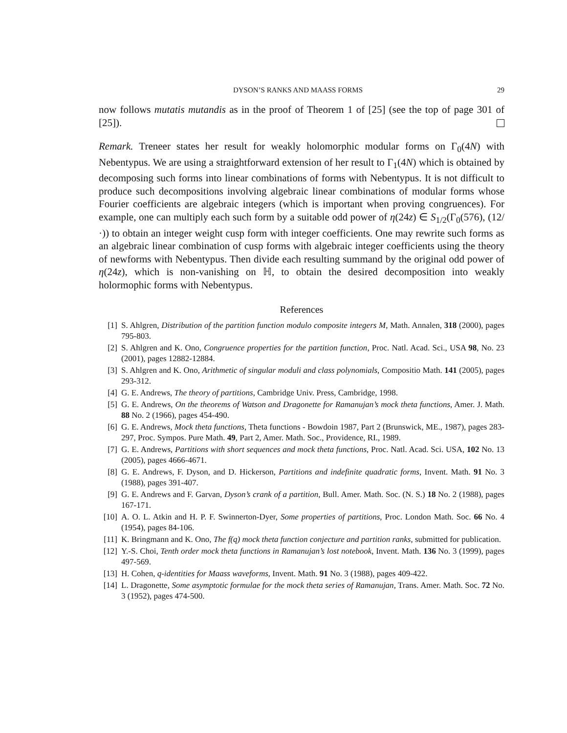DYSON’S RANKS AND MAASS FORMS 29
now follows mutatis mutandis as in the proof of Theorem 1 of [25] (see the top of page 301 of [25]).
Remark. Treneer states her result for weakly holomorphic modular forms on Γ<sub>0</sub>(4N) with Nebentypus. We are using a straightforward extension of her result to Γ<sub>1</sub>(4N) which is obtained by decomposing such forms into linear combinations of forms with Nebentypus. It is not difficult to produce such decompositions involving algebraic linear combinations of modular forms whose Fourier coefficients are algebraic integers (which is important when proving congruences). For example, one can multiply each such form by a suitable odd power of η(24z) ∈ S<sub>1/2</sub>(Γ<sub>0</sub>(576), (12/·)) to obtain an integer weight cusp form with integer coefficients. One may rewrite such forms as an algebraic linear combination of cusp forms with algebraic integer coefficients using the theory of newforms with Nebentypus. Then divide each resulting summand by the original odd power of η(24z), which is non-vanishing on ℍ, to obtain the desired decomposition into weakly holormophic forms with Nebentypus.
References
[1] S. Ahlgren, Distribution of the partition function modulo composite integers M, Math. Annalen, 318 (2000), pages 795-803.
[2] S. Ahlgren and K. Ono, Congruence properties for the partition function, Proc. Natl. Acad. Sci., USA 98, No. 23 (2001), pages 12882-12884.
[3] S. Ahlgren and K. Ono, Arithmetic of singular moduli and class polynomials, Compositio Math. 141 (2005), pages 293-312.
[4] G. E. Andrews, The theory of partitions, Cambridge Univ. Press, Cambridge, 1998.
[5] G. E. Andrews, On the theorems of Watson and Dragonette for Ramanujan’s mock theta functions, Amer. J. Math. 88 No. 2 (1966), pages 454-490.
[6] G. E. Andrews, Mock theta functions, Theta functions - Bowdoin 1987, Part 2 (Brunswick, ME., 1987), pages 283-297, Proc. Sympos. Pure Math. 49, Part 2, Amer. Math. Soc., Providence, RI., 1989.
[7] G. E. Andrews, Partitions with short sequences and mock theta functions, Proc. Natl. Acad. Sci. USA, 102 No. 13 (2005), pages 4666-4671.
[8] G. E. Andrews, F. Dyson, and D. Hickerson, Partitions and indefinite quadratic forms, Invent. Math. 91 No. 3 (1988), pages 391-407.
[9] G. E. Andrews and F. Garvan, Dyson’s crank of a partition, Bull. Amer. Math. Soc. (N. S.) 18 No. 2 (1988), pages 167-171.
[10] A. O. L. Atkin and H. P. F. Swinnerton-Dyer, Some properties of partitions, Proc. London Math. Soc. 66 No. 4 (1954), pages 84-106.
[11] K. Bringmann and K. Ono, The f(q) mock theta function conjecture and partition ranks, submitted for publication.
[12] Y.-S. Choi, Tenth order mock theta functions in Ramanujan’s lost notebook, Invent. Math. 136 No. 3 (1999), pages 497-569.
[13] H. Cohen, q-identities for Maass waveforms, Invent. Math. 91 No. 3 (1988), pages 409-422.
[14] L. Dragonette, Some asymptotic formulae for the mock theta series of Ramanujan, Trans. Amer. Math. Soc. 72 No. 3 (1952), pages 474-500.